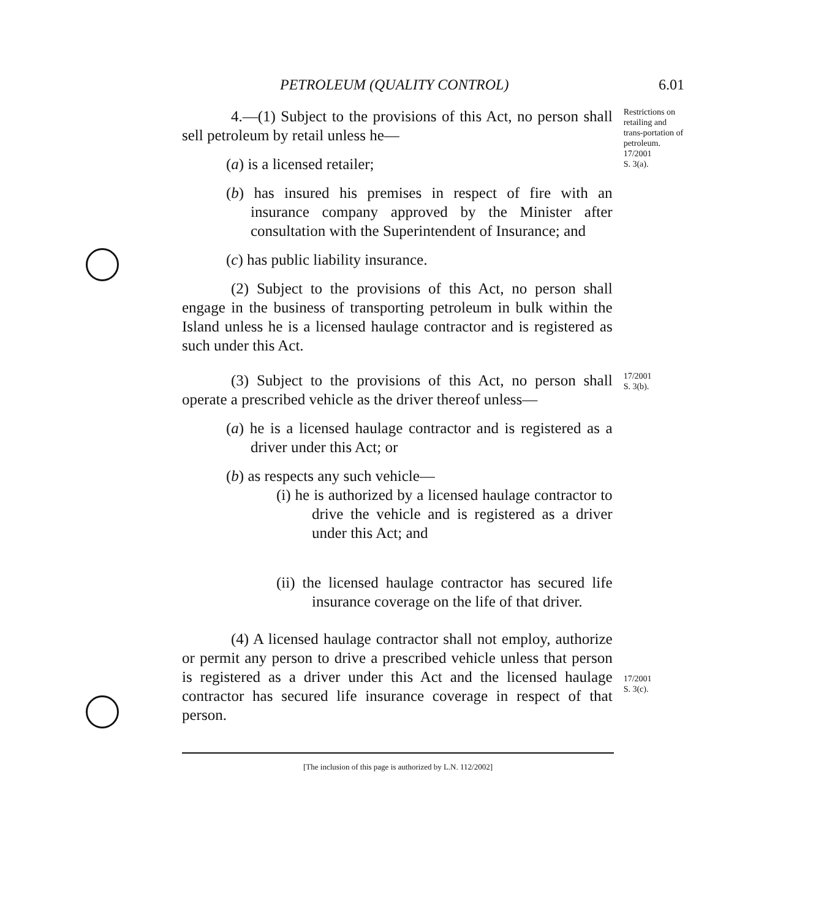PETROLEUM (QUALITY CONTROL) 6.01
4.—(1) Subject to the provisions of this Act, no person shall sell petroleum by retail unless he—
(a) is a licensed retailer;
(b) has insured his premises in respect of fire with an insurance company approved by the Minister after consultation with the Superintendent of Insurance; and
(c) has public liability insurance.
(2) Subject to the provisions of this Act, no person shall engage in the business of transporting petroleum in bulk within the Island unless he is a licensed haulage contractor and is registered as such under this Act.
Restrictions on retailing and trans-portation of petroleum.
17/2001
S. 3(a).
(3) Subject to the provisions of this Act, no person shall operate a prescribed vehicle as the driver thereof unless—
(a) he is a licensed haulage contractor and is registered as a driver under this Act; or
(b) as respects any such vehicle—
(i) he is authorized by a licensed haulage contractor to drive the vehicle and is registered as a driver under this Act; and
(ii) the licensed haulage contractor has secured life insurance coverage on the life of that driver.
17/2001
S. 3(b).
(4) A licensed haulage contractor shall not employ, authorize or permit any person to drive a prescribed vehicle unless that person is registered as a driver under this Act and the licensed haulage contractor has secured life insurance coverage in respect of that person.
17/2001
S. 3(c).
[The inclusion of this page is authorized by L.N. 112/2002]